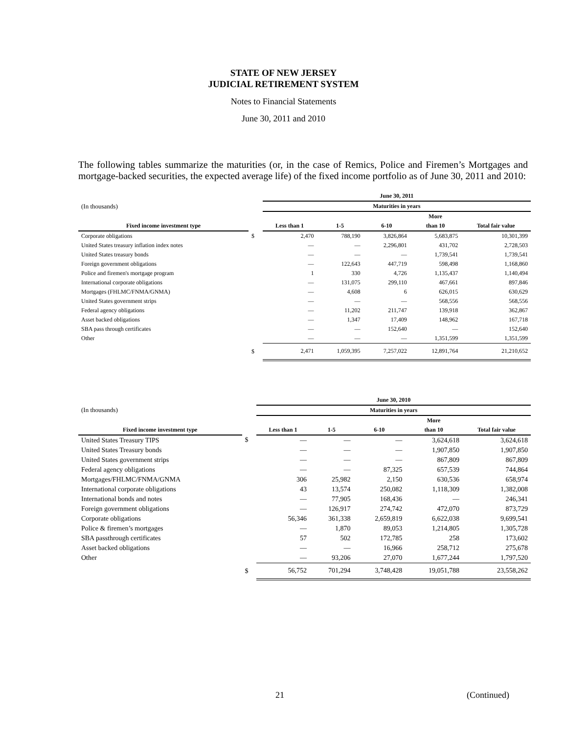STATE OF NEW JERSEY
JUDICIAL RETIREMENT SYSTEM
Notes to Financial Statements
June 30, 2011 and 2010
The following tables summarize the maturities (or, in the case of Remics, Police and Firemen’s Mortgages and mortgage-backed securities, the expected average life) of the fixed income portfolio as of June 30, 2011 and 2010:
| | | June 30, 2011 | | | | |
| --- | --- | --- | --- | --- | --- | --- |
| (In thousands) | | Maturities in years | | | | |
| | | | | | More | |
| Fixed income investment type | | Less than 1 | 1-5 | 6-10 | than 10 | Total fair value |
| Corporate obligations | $ | 2,470 | 788,190 | 3,826,864 | 5,683,875 | 10,301,399 |
| United States treasury inflation index notes | | — | — | 2,296,801 | 431,702 | 2,728,503 |
| United States treasury bonds | | — | — | — | 1,739,541 | 1,739,541 |
| Foreign government obligations | | — | 122,643 | 447,719 | 598,498 | 1,168,860 |
| Police and firemen's mortgage program | | 1 | 330 | 4,726 | 1,135,437 | 1,140,494 |
| International corporate obligations | | — | 131,075 | 299,110 | 467,661 | 897,846 |
| Mortgages (FHLMC/FNMA/GNMA) | | — | 4,608 | 6 | 626,015 | 630,629 |
| United States government strips | | — | — | — | 568,556 | 568,556 |
| Federal agency obligations | | — | 11,202 | 211,747 | 139,918 | 362,867 |
| Asset backed obligations | | — | 1,347 | 17,409 | 148,962 | 167,718 |
| SBA pass through certificates | | — | — | 152,640 | — | 152,640 |
| Other | | — | — | — | 1,351,599 | 1,351,599 |
| | $ | 2,471 | 1,059,395 | 7,257,022 | 12,891,764 | 21,210,652 |
| | | June 30, 2010 | | | | |
| --- | --- | --- | --- | --- | --- | --- |
| (In thousands) | | Maturities in years | | | | |
| | | | | | More | |
| Fixed income investment type | | Less than 1 | 1-5 | 6-10 | than 10 | Total fair value |
| United States Treasury TIPS | $ | — | — | — | 3,624,618 | 3,624,618 |
| United States Treasury bonds | | — | — | — | 1,907,850 | 1,907,850 |
| United States government strips | | — | — | — | 867,809 | 867,809 |
| Federal agency obligations | | — | — | 87,325 | 657,539 | 744,864 |
| Mortgages/FHLMC/FNMA/GNMA | | 306 | 25,982 | 2,150 | 630,536 | 658,974 |
| International corporate obligations | | 43 | 13,574 | 250,082 | 1,118,309 | 1,382,008 |
| International bonds and notes | | — | 77,905 | 168,436 | — | 246,341 |
| Foreign government obligations | | — | 126,917 | 274,742 | 472,070 | 873,729 |
| Corporate obligations | | 56,346 | 361,338 | 2,659,819 | 6,622,038 | 9,699,541 |
| Police & firemen’s mortgages | | — | 1,870 | 89,053 | 1,214,805 | 1,305,728 |
| SBA passthrough certificates | | 57 | 502 | 172,785 | 258 | 173,602 |
| Asset backed obligations | | — | — | 16,966 | 258,712 | 275,678 |
| Other | | — | 93,206 | 27,070 | 1,677,244 | 1,797,520 |
| | $ | 56,752 | 701,294 | 3,748,428 | 19,051,788 | 23,558,262 |
21 (Continued)